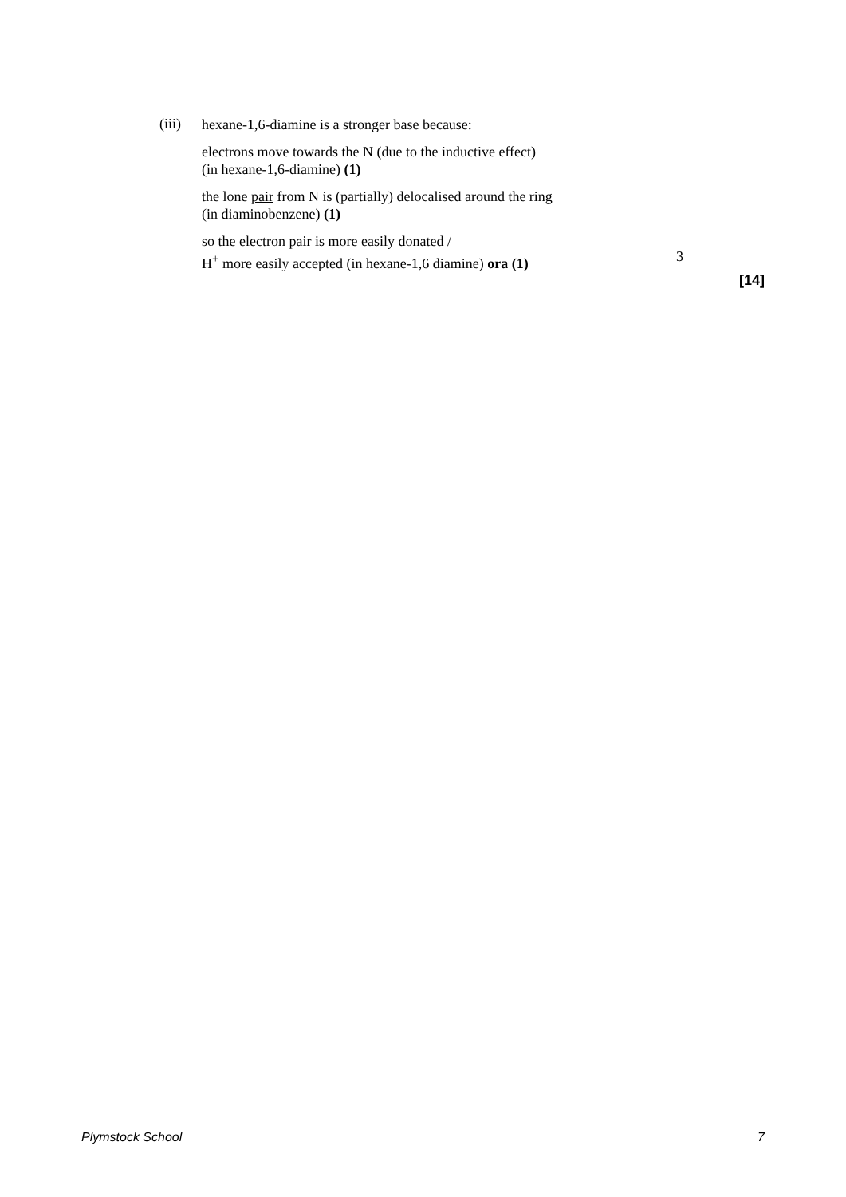(iii)
hexane-1,6-diamine is a stronger base because:
electrons move towards the N (due to the inductive effect)
(in hexane-1,6-diamine) (1)
the lone pair from N is (partially) delocalised around the ring
(in diaminobenzene) (1)
so the electron pair is more easily donated /
H<sup>+</sup> more easily accepted (in hexane-1,6 diamine) ora (1)
3
[14]
Plymstock School 7